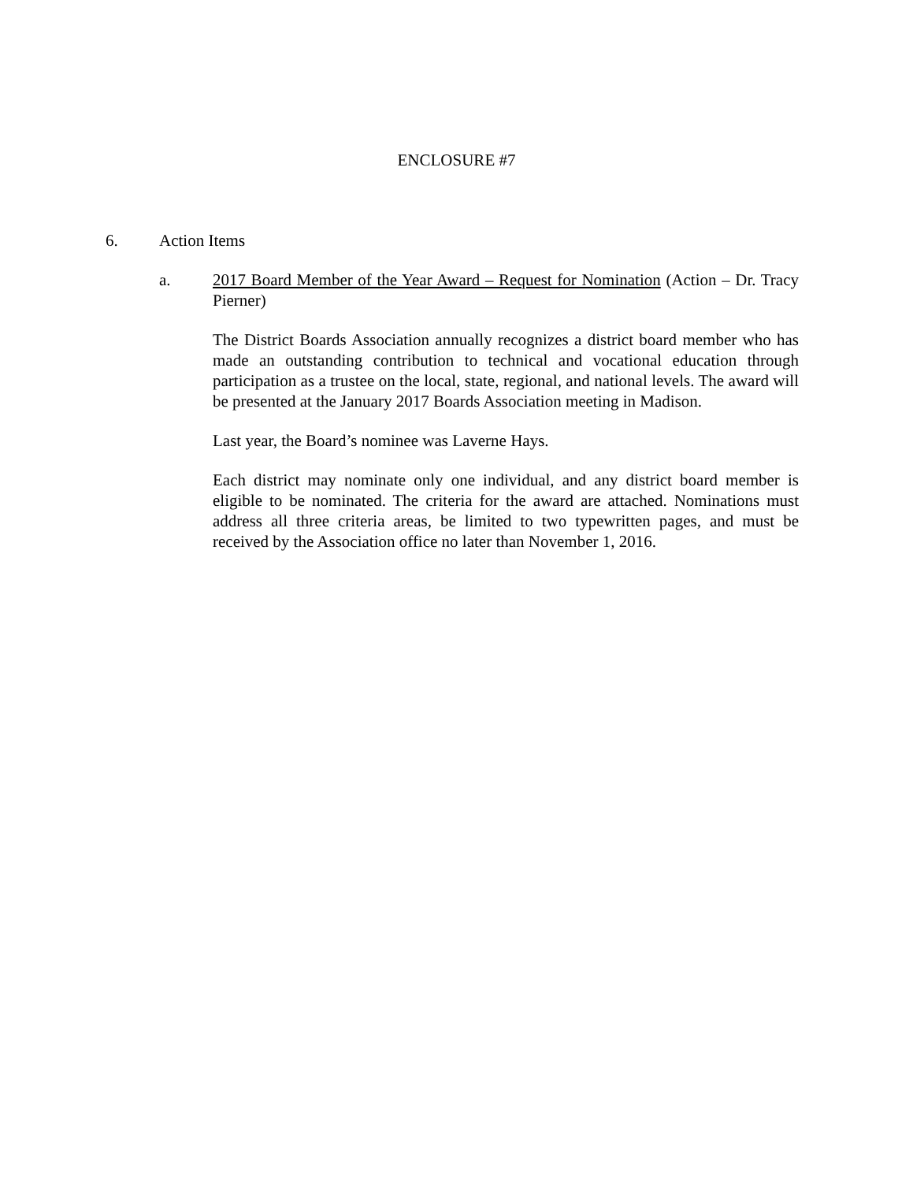ENCLOSURE #7
6. Action Items
a. 2017 Board Member of the Year Award – Request for Nomination (Action – Dr. Tracy Pierner)
The District Boards Association annually recognizes a district board member who has made an outstanding contribution to technical and vocational education through participation as a trustee on the local, state, regional, and national levels. The award will be presented at the January 2017 Boards Association meeting in Madison.
Last year, the Board’s nominee was Laverne Hays.
Each district may nominate only one individual, and any district board member is eligible to be nominated. The criteria for the award are attached. Nominations must address all three criteria areas, be limited to two typewritten pages, and must be received by the Association office no later than November 1, 2016.